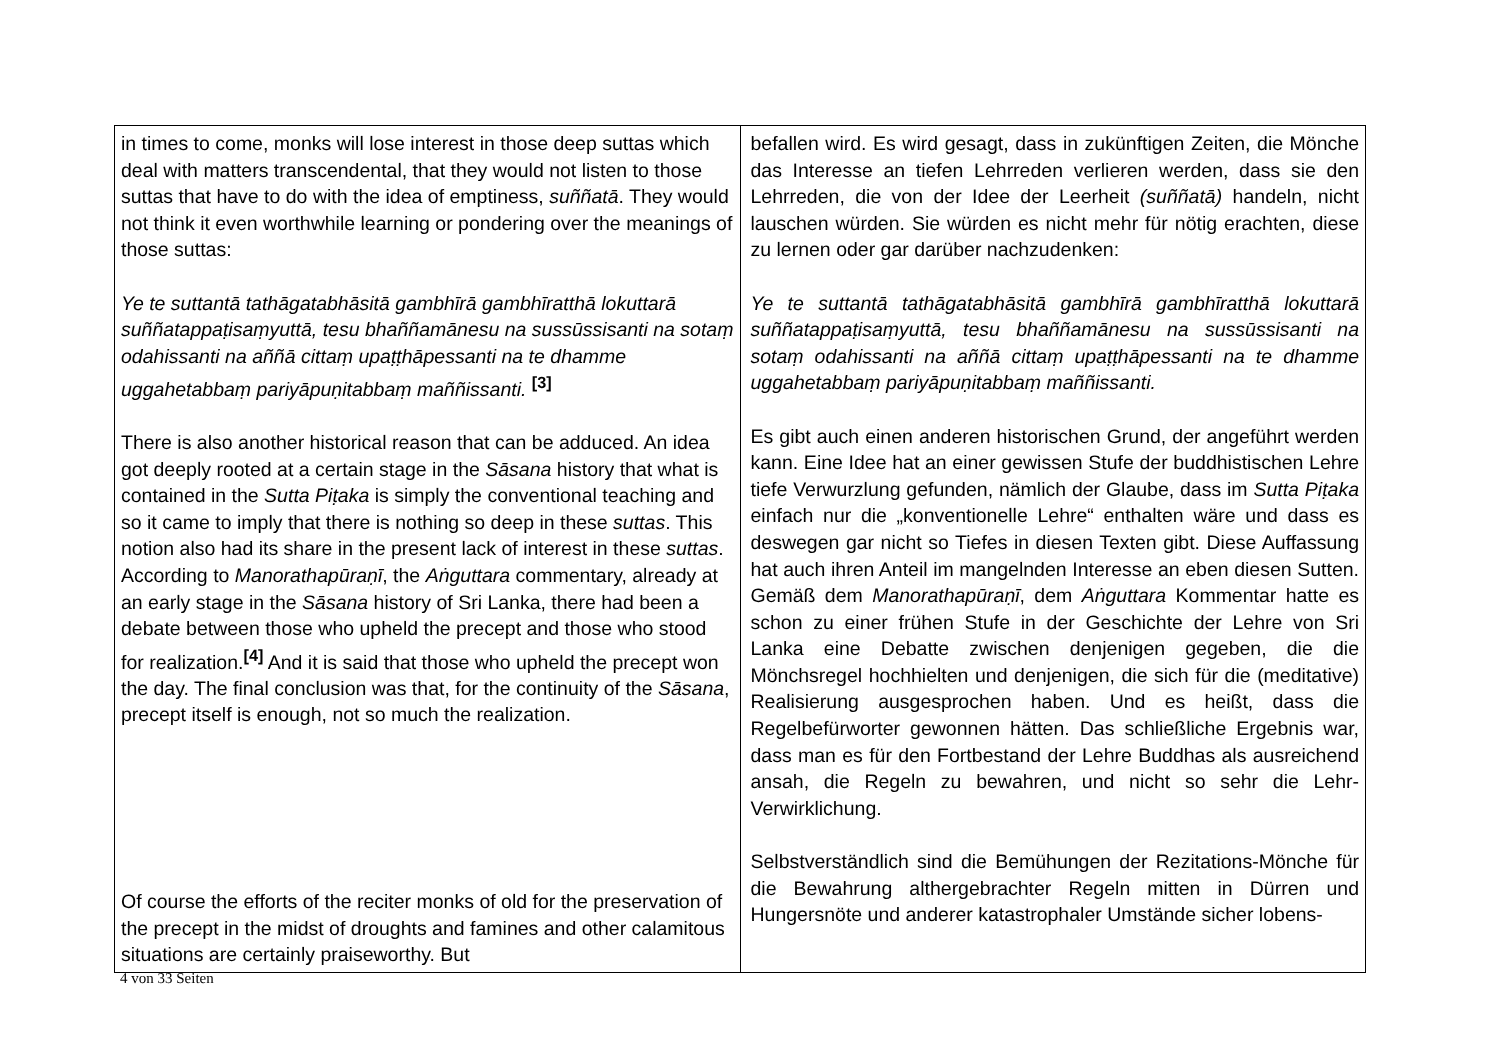| in times to come, monks will lose interest in those deep suttas which deal with matters transcendental, that they would not listen to those suttas that have to do with the idea of emptiness, suññatā . They would not think it even worthwhile learning or pondering over the meanings of those suttas: Ye te suttantā tathāgatabhāsitā gambhīrā gambhīratthā lokuttarā suññatappaṭisaṃyuttā, tesu bhaññamānesu na sussūssisanti na sotaṃ odahissanti na aññā cittaṃ upaṭṭhāpessanti na te dhamme uggahetabbaṃ pariyāpuṇitabbaṃ maññissanti. <sup>[3]</sup> There is also another historical reason that can be adduced. An idea got deeply rooted at a certain stage in the Sāsana history that what is contained in the Sutta Piṭaka is simply the conventional teaching and so it came to imply that there is nothing so deep in these suttas . This notion also had its share in the present lack of interest in these suttas . According to Manorathapūraṇī , the Aṅguttara commentary, already at an early stage in the Sāsana history of Sri Lanka, there had been a debate between those who upheld the precept and those who stood for realization.<sup>[4]</sup> And it is said that those who upheld the precept won the day. The final conclusion was that, for the continuity of the Sāsana , precept itself is enough, not so much the realization. Of course the efforts of the reciter monks of old for the preservation of the precept in the midst of droughts and famines and other calamitous situations are certainly praiseworthy. But | befallen wird. Es wird gesagt, dass in zukünftigen Zeiten, die Mönche das Interesse an tiefen Lehrreden verlieren werden, dass sie den Lehrreden, die von der Idee der Leerheit (suññatā) handeln, nicht lauschen würden. Sie würden es nicht mehr für nötig erachten, diese zu lernen oder gar darüber nachzudenken: Ye te suttantā tathāgatabhāsitā gambhīrā gambhīratthā lokuttarā suññatappaṭisaṃyuttā, tesu bhaññamānesu na sussūssisanti na sotaṃ odahissanti na aññā cittaṃ upaṭṭhāpessanti na te dhamme uggahetabbaṃ pariyāpuṇitabbaṃ maññissanti. Es gibt auch einen anderen historischen Grund, der angeführt werden kann. Eine Idee hat an einer gewissen Stufe der buddhistischen Lehre tiefe Verwurzlung gefunden, nämlich der Glaube, dass im Sutta Piṭaka einfach nur die „konventionelle Lehre“ enthalten wäre und dass es deswegen gar nicht so Tiefes in diesen Texten gibt. Diese Auffassung hat auch ihren Anteil im mangelnden Interesse an eben diesen Sutten. Gemäß dem Manorathapūraṇī , dem Aṅguttara Kommentar hatte es schon zu einer frühen Stufe in der Geschichte der Lehre von Sri Lanka eine Debatte zwischen denjenigen gegeben, die die Mönchsregel hochhielten und denjenigen, die sich für die (meditative) Realisierung ausgesprochen haben. Und es heißt, dass die Regelbefürworter gewonnen hätten. Das schließliche Ergebnis war, dass man es für den Fortbestand der Lehre Buddhas als ausreichend ansah, die Regeln zu bewahren, und nicht so sehr die Lehr-Verwirklichung. Selbstverständlich sind die Bemühungen der Rezitations-Mönche für die Bewahrung althergebrachter Regeln mitten in Dürren und Hungersnöte und anderer katastrophaler Umstände sicher lobens- |
4 von 33 Seiten